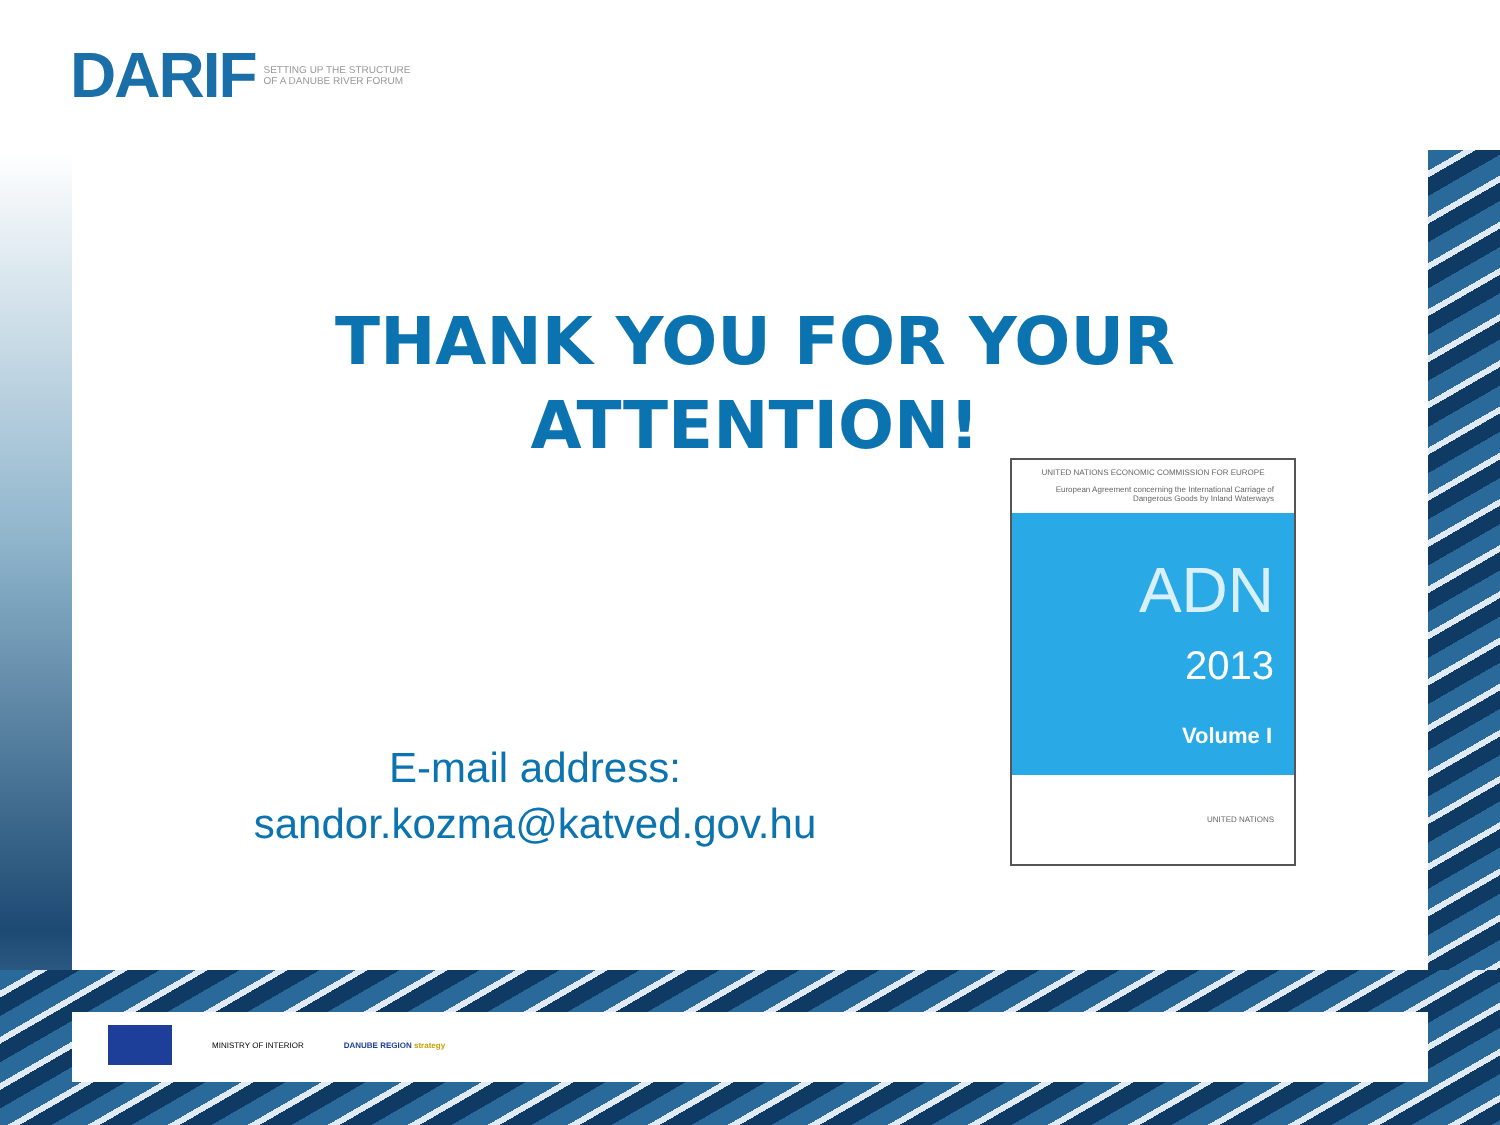DARIF SETTING UP THE STRUCTURE OF A DANUBE RIVER FORUM
THANK YOU FOR YOUR ATTENTION!
E-mail address:
sandor.kozma@katved.gov.hu
UNITED NATIONS ECONOMIC COMMISSION FOR EUROPE
European Agreement concerning the International Carriage of Dangerous Goods by Inland Waterways
ADN
2013
Volume I
UNITED NATIONS
MINISTRY OF INTERIOR DANUBE REGION strategy